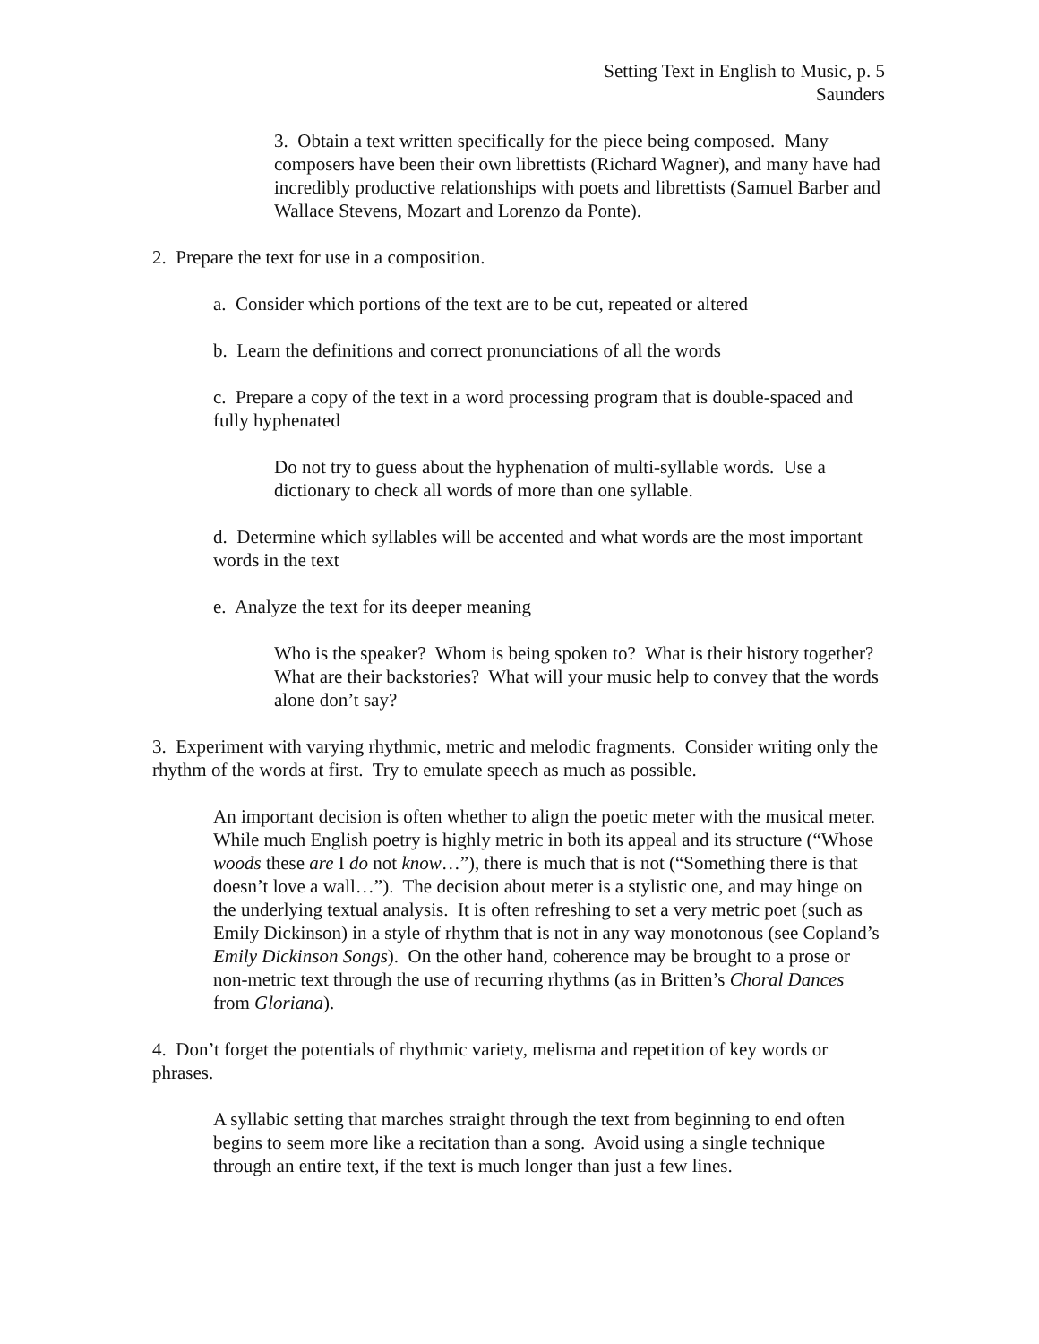Setting Text in English to Music, p. 5
Saunders
3. Obtain a text written specifically for the piece being composed. Many composers have been their own librettists (Richard Wagner), and many have had incredibly productive relationships with poets and librettists (Samuel Barber and Wallace Stevens, Mozart and Lorenzo da Ponte).
2. Prepare the text for use in a composition.
a. Consider which portions of the text are to be cut, repeated or altered
b. Learn the definitions and correct pronunciations of all the words
c. Prepare a copy of the text in a word processing program that is double-spaced and fully hyphenated
Do not try to guess about the hyphenation of multi-syllable words. Use a dictionary to check all words of more than one syllable.
d. Determine which syllables will be accented and what words are the most important words in the text
e. Analyze the text for its deeper meaning
Who is the speaker? Whom is being spoken to? What is their history together? What are their backstories? What will your music help to convey that the words alone don’t say?
3. Experiment with varying rhythmic, metric and melodic fragments. Consider writing only the rhythm of the words at first. Try to emulate speech as much as possible.
An important decision is often whether to align the poetic meter with the musical meter. While much English poetry is highly metric in both its appeal and its structure (“Whose woods these are I do not know…”), there is much that is not (“Something there is that doesn’t love a wall…”). The decision about meter is a stylistic one, and may hinge on the underlying textual analysis. It is often refreshing to set a very metric poet (such as Emily Dickinson) in a style of rhythm that is not in any way monotonous (see Copland’s Emily Dickinson Songs). On the other hand, coherence may be brought to a prose or non-metric text through the use of recurring rhythms (as in Britten’s Choral Dances from Gloriana).
4. Don’t forget the potentials of rhythmic variety, melisma and repetition of key words or phrases.
A syllabic setting that marches straight through the text from beginning to end often begins to seem more like a recitation than a song. Avoid using a single technique through an entire text, if the text is much longer than just a few lines.